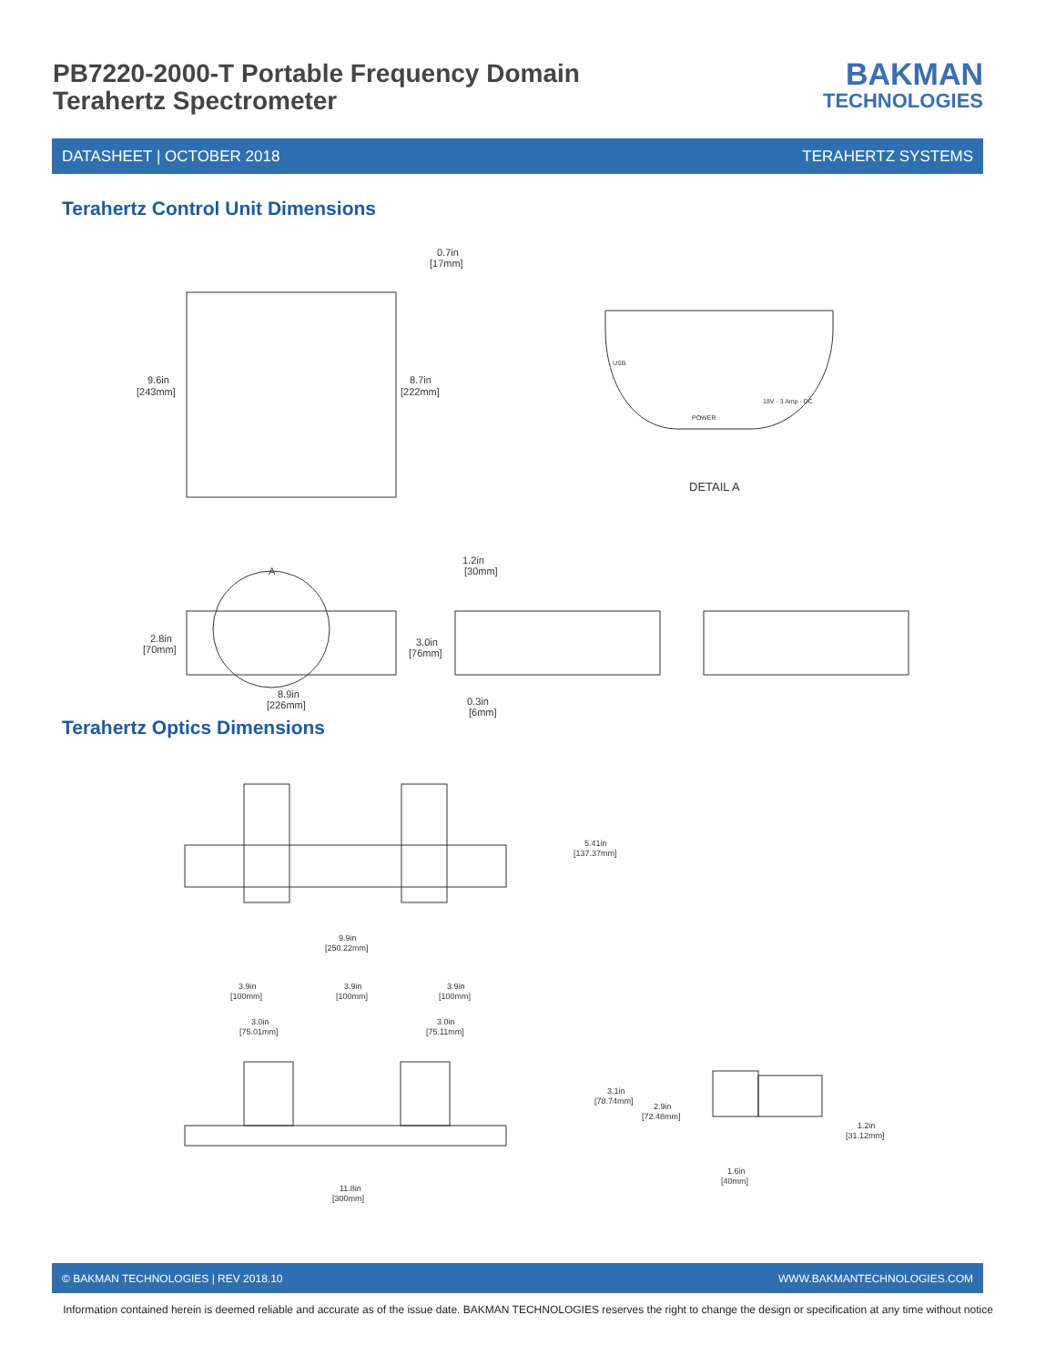PB7220-2000-T Portable Frequency Domain
Terahertz Spectrometer
BAKMAN
TECHNOLOGIES
DATASHEET | OCTOBER 2018 TERAHERTZ SYSTEMS
Terahertz Control Unit Dimensions
0.7in
[17mm]
9.6in
[243mm]
8.7in
[222mm]
USB
POWER
18V - 3 Amp - DC
DETAIL A
A
1.2in
[30mm]
2.8in
[70mm]
3.0in
[76mm]
8.9in
[226mm]
0.3in
[6mm]
Terahertz Optics Dimensions
5.41in
[137.37mm]
9.9in
[250.22mm]
3.9in
[100mm]
3.9in
[100mm]
3.9in
[100mm]
3.0in
[75.01mm]
3.0in
[75.11mm]
3.1in
[78.74mm]
2.9in
[72.48mm]
1.2in
[31.12mm]
1.6in
[40mm]
11.8in
[300mm]
© BAKMAN TECHNOLOGIES | REV 2018.10 WWW.BAKMANTECHNOLOGIES.COM
Information contained herein is deemed reliable and accurate as of the issue date. BAKMAN TECHNOLOGIES reserves the right to change the design or specification at any time without notice